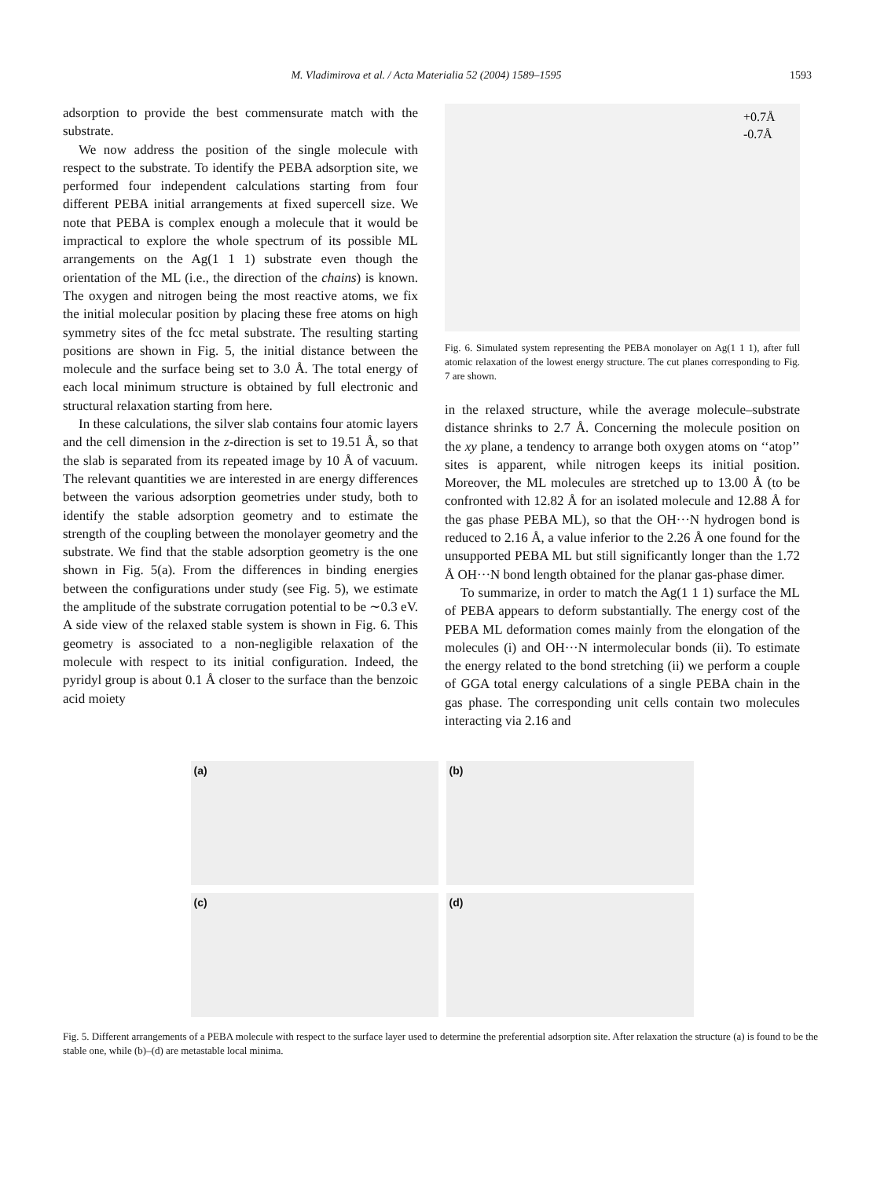M. Vladimirova et al. / Acta Materialia 52 (2004) 1589–1595 1593
adsorption to provide the best commensurate match with the substrate.
We now address the position of the single molecule with respect to the substrate. To identify the PEBA adsorption site, we performed four independent calculations starting from four different PEBA initial arrangements at fixed supercell size. We note that PEBA is complex enough a molecule that it would be impractical to explore the whole spectrum of its possible ML arrangements on the Ag(1 1 1) substrate even though the orientation of the ML (i.e., the direction of the chains) is known. The oxygen and nitrogen being the most reactive atoms, we fix the initial molecular position by placing these free atoms on high symmetry sites of the fcc metal substrate. The resulting starting positions are shown in Fig. 5, the initial distance between the molecule and the surface being set to 3.0 Å. The total energy of each local minimum structure is obtained by full electronic and structural relaxation starting from here.
In these calculations, the silver slab contains four atomic layers and the cell dimension in the z-direction is set to 19.51 Å, so that the slab is separated from its repeated image by 10 Å of vacuum. The relevant quantities we are interested in are energy differences between the various adsorption geometries under study, both to identify the stable adsorption geometry and to estimate the strength of the coupling between the monolayer geometry and the substrate. We find that the stable adsorption geometry is the one shown in Fig. 5(a). From the differences in binding energies between the configurations under study (see Fig. 5), we estimate the amplitude of the substrate corrugation potential to be ∼0.3 eV. A side view of the relaxed stable system is shown in Fig. 6. This geometry is associated to a non-negligible relaxation of the molecule with respect to its initial configuration. Indeed, the pyridyl group is about 0.1 Å closer to the surface than the benzoic acid moiety
+0.7Å
-0.7Å
Fig. 6. Simulated system representing the PEBA monolayer on Ag(1 1 1), after full atomic relaxation of the lowest energy structure. The cut planes corresponding to Fig. 7 are shown.
in the relaxed structure, while the average molecule–substrate distance shrinks to 2.7 Å. Concerning the molecule position on the xy plane, a tendency to arrange both oxygen atoms on ‘‘atop’’ sites is apparent, while nitrogen keeps its initial position. Moreover, the ML molecules are stretched up to 13.00 Å (to be confronted with 12.82 Å for an isolated molecule and 12.88 Å for the gas phase PEBA ML), so that the OH···N hydrogen bond is reduced to 2.16 Å, a value inferior to the 2.26 Å one found for the unsupported PEBA ML but still significantly longer than the 1.72 Å OH···N bond length obtained for the planar gas-phase dimer.
To summarize, in order to match the Ag(1 1 1) surface the ML of PEBA appears to deform substantially. The energy cost of the PEBA ML deformation comes mainly from the elongation of the molecules (i) and OH···N intermolecular bonds (ii). To estimate the energy related to the bond stretching (ii) we perform a couple of GGA total energy calculations of a single PEBA chain in the gas phase. The corresponding unit cells contain two molecules interacting via 2.16 and
(a)
(b)
(c)
(d)
Fig. 5. Different arrangements of a PEBA molecule with respect to the surface layer used to determine the preferential adsorption site. After relaxation the structure (a) is found to be the stable one, while (b)–(d) are metastable local minima.